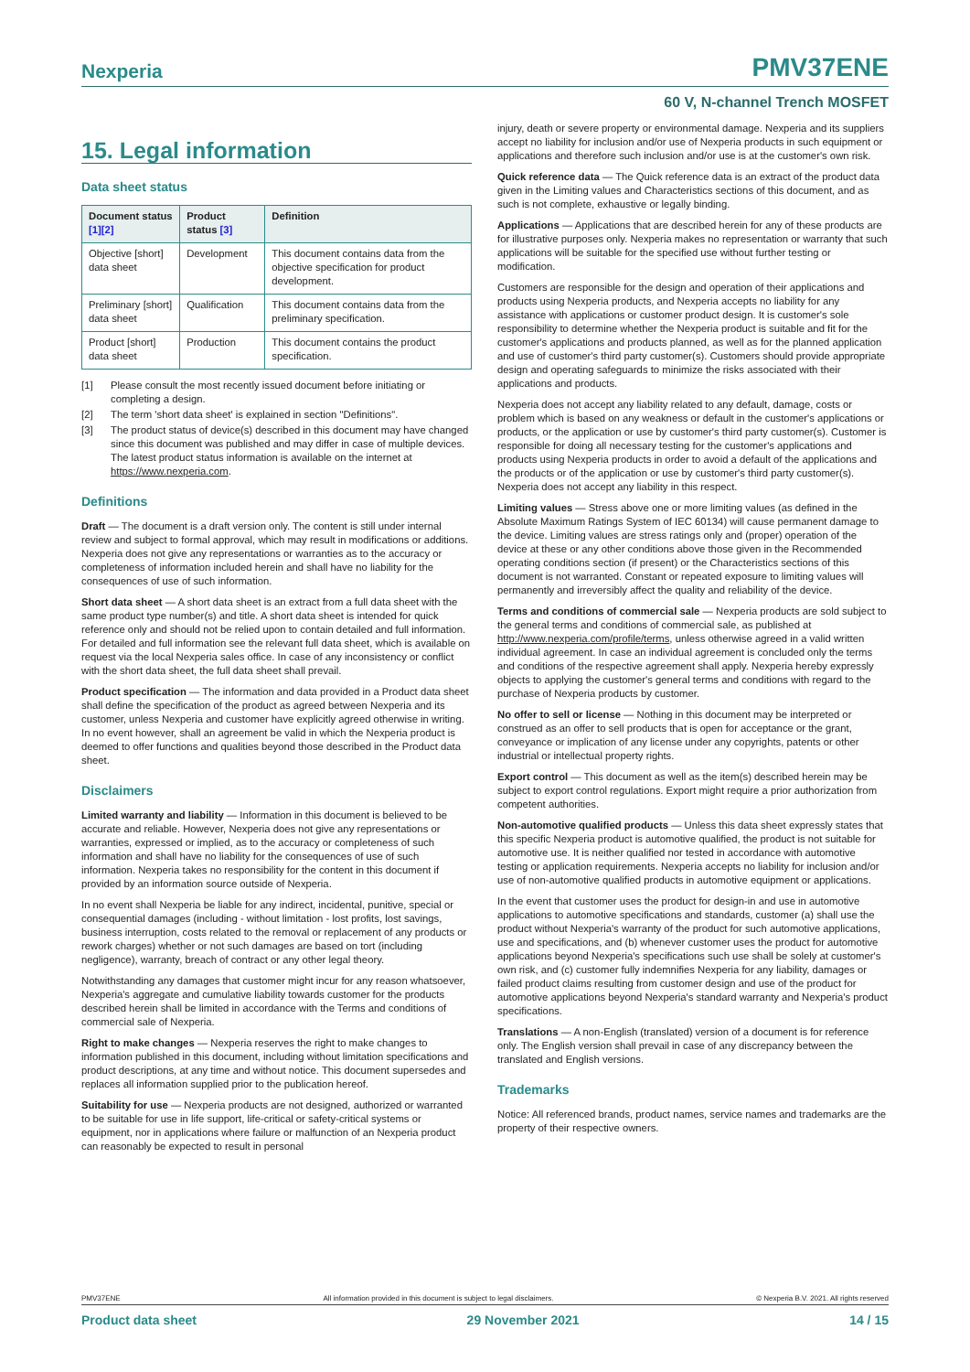Nexperia PMV37ENE
60 V, N-channel Trench MOSFET
15. Legal information
Data sheet status
| Document status [1][2] | Product status [3] | Definition |
| --- | --- | --- |
| Objective [short] data sheet | Development | This document contains data from the objective specification for product development. |
| Preliminary [short] data sheet | Qualification | This document contains data from the preliminary specification. |
| Product [short] data sheet | Production | This document contains the product specification. |
[1] Please consult the most recently issued document before initiating or completing a design.
[2] The term 'short data sheet' is explained in section "Definitions".
[3] The product status of device(s) described in this document may have changed since this document was published and may differ in case of multiple devices. The latest product status information is available on the internet at https://www.nexperia.com.
Definitions
Draft — The document is a draft version only. The content is still under internal review and subject to formal approval, which may result in modifications or additions. Nexperia does not give any representations or warranties as to the accuracy or completeness of information included herein and shall have no liability for the consequences of use of such information.
Short data sheet — A short data sheet is an extract from a full data sheet with the same product type number(s) and title. A short data sheet is intended for quick reference only and should not be relied upon to contain detailed and full information. For detailed and full information see the relevant full data sheet, which is available on request via the local Nexperia sales office. In case of any inconsistency or conflict with the short data sheet, the full data sheet shall prevail.
Product specification — The information and data provided in a Product data sheet shall define the specification of the product as agreed between Nexperia and its customer, unless Nexperia and customer have explicitly agreed otherwise in writing. In no event however, shall an agreement be valid in which the Nexperia product is deemed to offer functions and qualities beyond those described in the Product data sheet.
Disclaimers
Limited warranty and liability — Information in this document is believed to be accurate and reliable. However, Nexperia does not give any representations or warranties, expressed or implied, as to the accuracy or completeness of such information and shall have no liability for the consequences of use of such information. Nexperia takes no responsibility for the content in this document if provided by an information source outside of Nexperia.
In no event shall Nexperia be liable for any indirect, incidental, punitive, special or consequential damages (including - without limitation - lost profits, lost savings, business interruption, costs related to the removal or replacement of any products or rework charges) whether or not such damages are based on tort (including negligence), warranty, breach of contract or any other legal theory.
Notwithstanding any damages that customer might incur for any reason whatsoever, Nexperia's aggregate and cumulative liability towards customer for the products described herein shall be limited in accordance with the Terms and conditions of commercial sale of Nexperia.
Right to make changes — Nexperia reserves the right to make changes to information published in this document, including without limitation specifications and product descriptions, at any time and without notice. This document supersedes and replaces all information supplied prior to the publication hereof.
Suitability for use — Nexperia products are not designed, authorized or warranted to be suitable for use in life support, life-critical or safety-critical systems or equipment, nor in applications where failure or malfunction of an Nexperia product can reasonably be expected to result in personal
injury, death or severe property or environmental damage. Nexperia and its suppliers accept no liability for inclusion and/or use of Nexperia products in such equipment or applications and therefore such inclusion and/or use is at the customer's own risk.
Quick reference data — The Quick reference data is an extract of the product data given in the Limiting values and Characteristics sections of this document, and as such is not complete, exhaustive or legally binding.
Applications — Applications that are described herein for any of these products are for illustrative purposes only. Nexperia makes no representation or warranty that such applications will be suitable for the specified use without further testing or modification.
Customers are responsible for the design and operation of their applications and products using Nexperia products, and Nexperia accepts no liability for any assistance with applications or customer product design. It is customer's sole responsibility to determine whether the Nexperia product is suitable and fit for the customer's applications and products planned, as well as for the planned application and use of customer's third party customer(s). Customers should provide appropriate design and operating safeguards to minimize the risks associated with their applications and products.
Nexperia does not accept any liability related to any default, damage, costs or problem which is based on any weakness or default in the customer's applications or products, or the application or use by customer's third party customer(s). Customer is responsible for doing all necessary testing for the customer's applications and products using Nexperia products in order to avoid a default of the applications and the products or of the application or use by customer's third party customer(s). Nexperia does not accept any liability in this respect.
Limiting values — Stress above one or more limiting values (as defined in the Absolute Maximum Ratings System of IEC 60134) will cause permanent damage to the device. Limiting values are stress ratings only and (proper) operation of the device at these or any other conditions above those given in the Recommended operating conditions section (if present) or the Characteristics sections of this document is not warranted. Constant or repeated exposure to limiting values will permanently and irreversibly affect the quality and reliability of the device.
Terms and conditions of commercial sale — Nexperia products are sold subject to the general terms and conditions of commercial sale, as published at http://www.nexperia.com/profile/terms, unless otherwise agreed in a valid written individual agreement. In case an individual agreement is concluded only the terms and conditions of the respective agreement shall apply. Nexperia hereby expressly objects to applying the customer's general terms and conditions with regard to the purchase of Nexperia products by customer.
No offer to sell or license — Nothing in this document may be interpreted or construed as an offer to sell products that is open for acceptance or the grant, conveyance or implication of any license under any copyrights, patents or other industrial or intellectual property rights.
Export control — This document as well as the item(s) described herein may be subject to export control regulations. Export might require a prior authorization from competent authorities.
Non-automotive qualified products — Unless this data sheet expressly states that this specific Nexperia product is automotive qualified, the product is not suitable for automotive use. It is neither qualified nor tested in accordance with automotive testing or application requirements. Nexperia accepts no liability for inclusion and/or use of non-automotive qualified products in automotive equipment or applications.
In the event that customer uses the product for design-in and use in automotive applications to automotive specifications and standards, customer (a) shall use the product without Nexperia's warranty of the product for such automotive applications, use and specifications, and (b) whenever customer uses the product for automotive applications beyond Nexperia's specifications such use shall be solely at customer's own risk, and (c) customer fully indemnifies Nexperia for any liability, damages or failed product claims resulting from customer design and use of the product for automotive applications beyond Nexperia's standard warranty and Nexperia's product specifications.
Translations — A non-English (translated) version of a document is for reference only. The English version shall prevail in case of any discrepancy between the translated and English versions.
Trademarks
Notice: All referenced brands, product names, service names and trademarks are the property of their respective owners.
PMV37ENE All information provided in this document is subject to legal disclaimers. © Nexperia B.V. 2021. All rights reserved
Product data sheet 29 November 2021 14 / 15